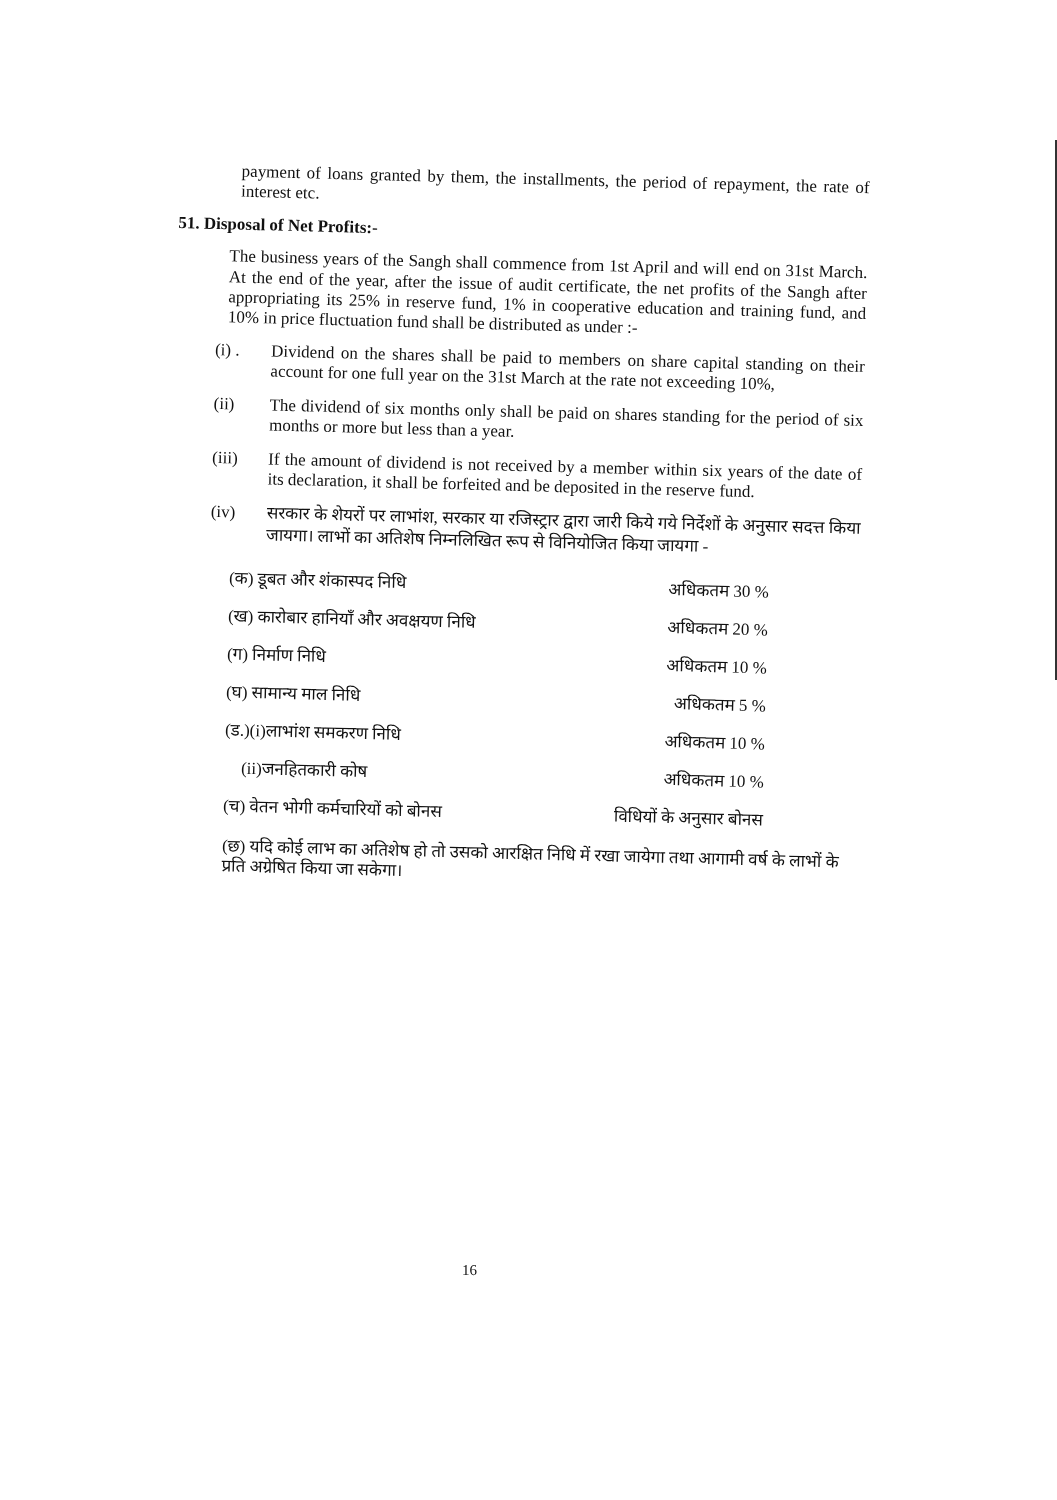payment of loans granted by them, the installments, the period of repayment, the rate of interest etc.
51. Disposal of Net Profits:-
The business years of the Sangh shall commence from 1st April and will end on 31st March. At the end of the year, after the issue of audit certificate, the net profits of the Sangh after appropriating its 25% in reserve fund, 1% in cooperative education and training fund, and 10% in price fluctuation fund shall be distributed as under :-
(i) . Dividend on the shares shall be paid to members on share capital standing on their account for one full year on the 31st March at the rate not exceeding 10%,
(ii) The dividend of six months only shall be paid on shares standing for the period of six months or more but less than a year.
(iii) If the amount of dividend is not received by a member within six years of the date of its declaration, it shall be forfeited and be deposited in the reserve fund.
(iv) सरकार के शेयरों पर लाभांश, सरकार या रजिस्ट्रार द्वारा जारी किये गये निर्देशों के अनुसार सदत्त किया जायगा। लाभों का अतिशेष निम्नलिखित रूप से विनियोजित किया जायगा -
| (क) डूबत और शंकास्पद निधि | अधिकतम 30 % |
| (ख) कारोबार हानियाँ और अवक्षयण निधि | अधिकतम 20 % |
| (ग) निर्माण निधि | अधिकतम 10 % |
| (घ) सामान्य माल निधि | अधिकतम 5 % |
| (ड.)(i)लाभांश समकरण निधि | अधिकतम 10 % |
| (ii)जनहितकारी कोष | अधिकतम 10 % |
| (च) वेतन भोगी कर्मचारियों को बोनस | विधियों के अनुसार बोनस |
(छ) यदि कोई लाभ का अतिशेष हो तो उसको आरक्षित निधि में रखा जायेगा तथा आगामी वर्ष के लाभों के प्रति अग्रेषित किया जा सकेगा।
16